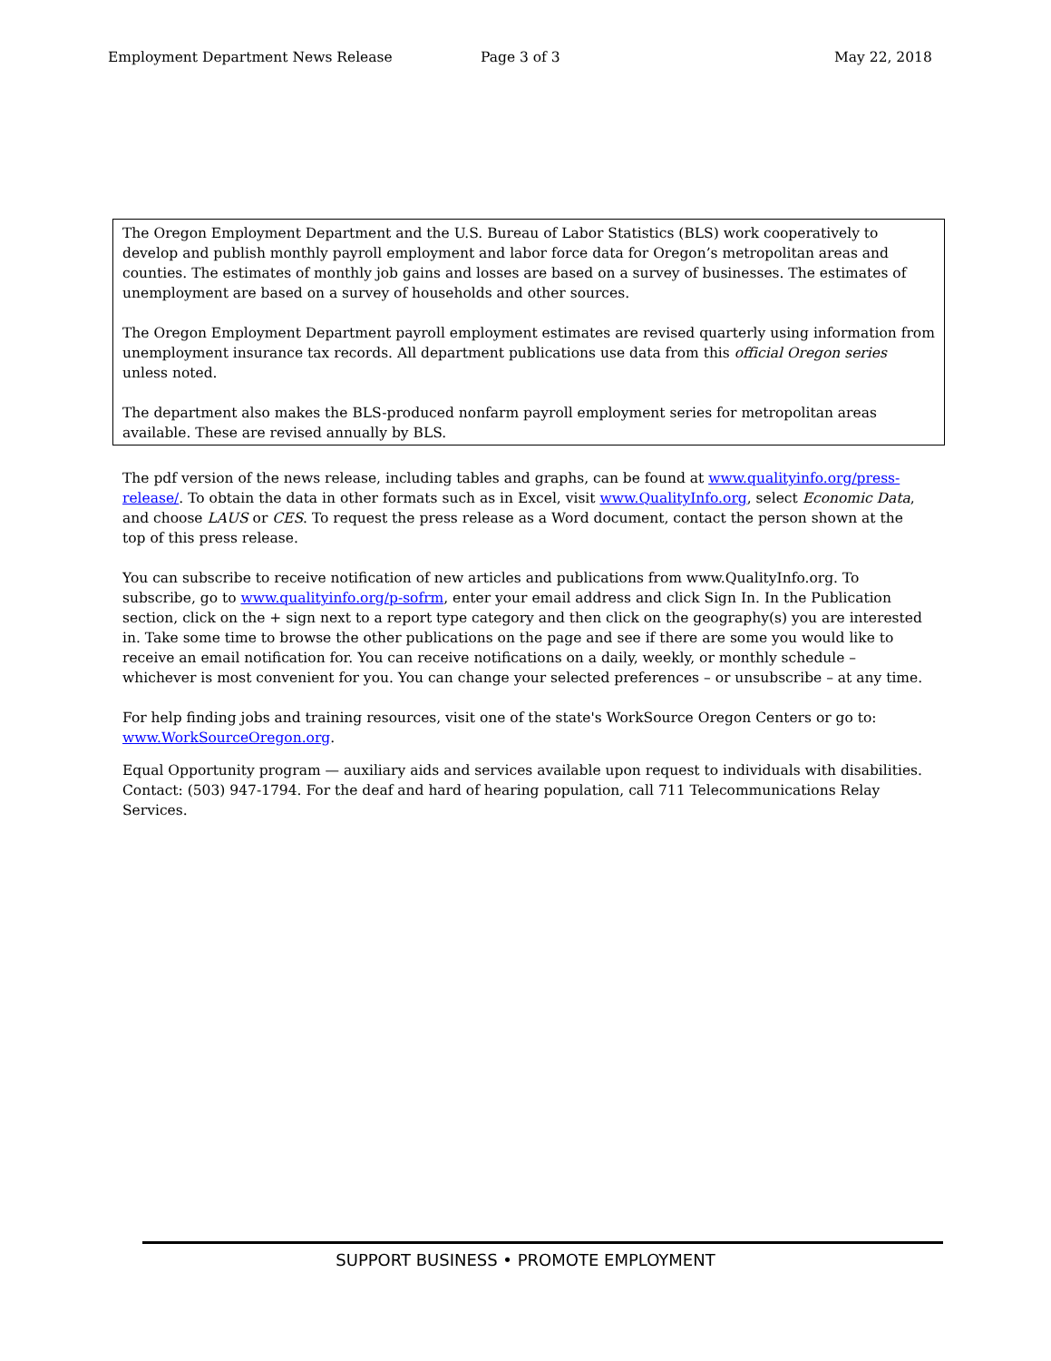Employment Department News Release Page 3 of 3 May 22, 2018
The Oregon Employment Department and the U.S. Bureau of Labor Statistics (BLS) work cooperatively to develop and publish monthly payroll employment and labor force data for Oregon’s metropolitan areas and counties. The estimates of monthly job gains and losses are based on a survey of businesses. The estimates of unemployment are based on a survey of households and other sources.
The Oregon Employment Department payroll employment estimates are revised quarterly using information from unemployment insurance tax records. All department publications use data from this official Oregon series unless noted.
The department also makes the BLS-produced nonfarm payroll employment series for metropolitan areas available. These are revised annually by BLS.
The pdf version of the news release, including tables and graphs, can be found at www.qualityinfo.org/press-release/. To obtain the data in other formats such as in Excel, visit www.QualityInfo.org, select Economic Data, and choose LAUS or CES. To request the press release as a Word document, contact the person shown at the top of this press release.
You can subscribe to receive notification of new articles and publications from www.QualityInfo.org. To subscribe, go to www.qualityinfo.org/p-sofrm, enter your email address and click Sign In. In the Publication section, click on the + sign next to a report type category and then click on the geography(s) you are interested in. Take some time to browse the other publications on the page and see if there are some you would like to receive an email notification for. You can receive notifications on a daily, weekly, or monthly schedule – whichever is most convenient for you. You can change your selected preferences – or unsubscribe – at any time.
For help finding jobs and training resources, visit one of the state's WorkSource Oregon Centers or go to: www.WorkSourceOregon.org.
Equal Opportunity program — auxiliary aids and services available upon request to individuals with disabilities. Contact: (503) 947-1794. For the deaf and hard of hearing population, call 711 Telecommunications Relay Services.
SUPPORT BUSINESS • PROMOTE EMPLOYMENT